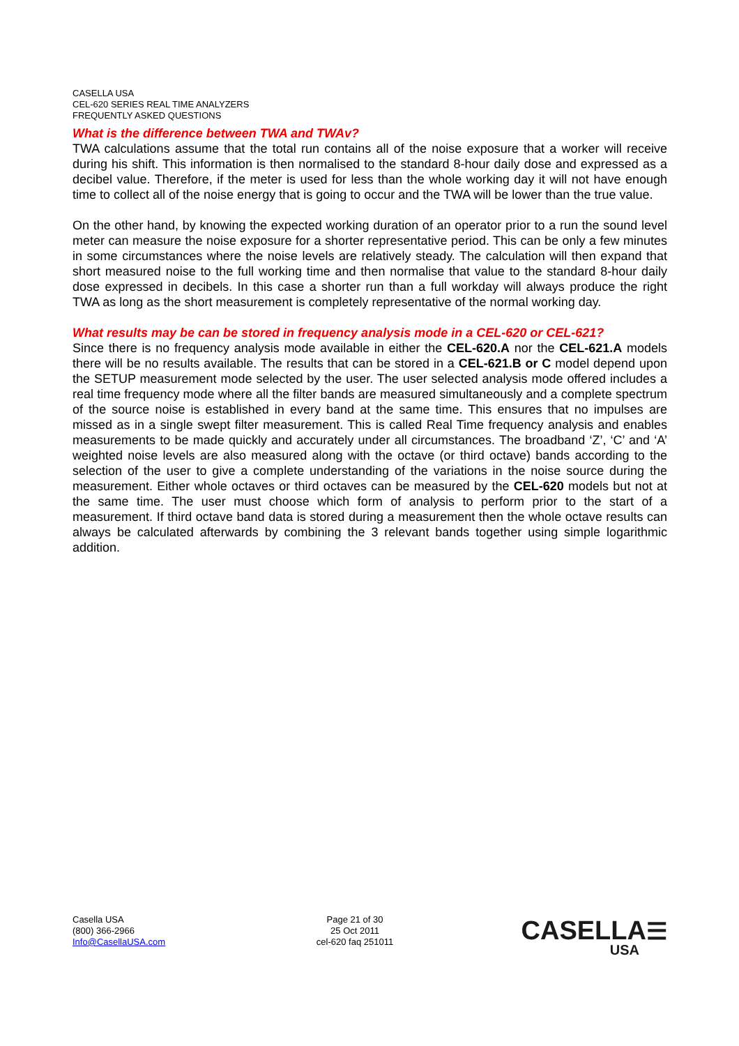CASELLA USA
CEL-620 SERIES REAL TIME ANALYZERS
FREQUENTLY ASKED QUESTIONS
What is the difference between TWA and TWAv?
TWA calculations assume that the total run contains all of the noise exposure that a worker will receive during his shift. This information is then normalised to the standard 8-hour daily dose and expressed as a decibel value. Therefore, if the meter is used for less than the whole working day it will not have enough time to collect all of the noise energy that is going to occur and the TWA will be lower than the true value.
On the other hand, by knowing the expected working duration of an operator prior to a run the sound level meter can measure the noise exposure for a shorter representative period. This can be only a few minutes in some circumstances where the noise levels are relatively steady. The calculation will then expand that short measured noise to the full working time and then normalise that value to the standard 8-hour daily dose expressed in decibels. In this case a shorter run than a full workday will always produce the right TWA as long as the short measurement is completely representative of the normal working day.
What results may be can be stored in frequency analysis mode in a CEL-620 or CEL-621?
Since there is no frequency analysis mode available in either the CEL-620.A nor the CEL-621.A models there will be no results available. The results that can be stored in a CEL-621.B or C model depend upon the SETUP measurement mode selected by the user. The user selected analysis mode offered includes a real time frequency mode where all the filter bands are measured simultaneously and a complete spectrum of the source noise is established in every band at the same time. This ensures that no impulses are missed as in a single swept filter measurement. This is called Real Time frequency analysis and enables measurements to be made quickly and accurately under all circumstances. The broadband ‘Z’, ‘C’ and ‘A’ weighted noise levels are also measured along with the octave (or third octave) bands according to the selection of the user to give a complete understanding of the variations in the noise source during the measurement. Either whole octaves or third octaves can be measured by the CEL-620 models but not at the same time. The user must choose which form of analysis to perform prior to the start of a measurement. If third octave band data is stored during a measurement then the whole octave results can always be calculated afterwards by combining the 3 relevant bands together using simple logarithmic addition.
Casella USA
(800) 366-2966
Info@CasellaUSA.com
Page 21 of 30
25 Oct 2011
cel-620 faq 251011
CASELLA☰
USA